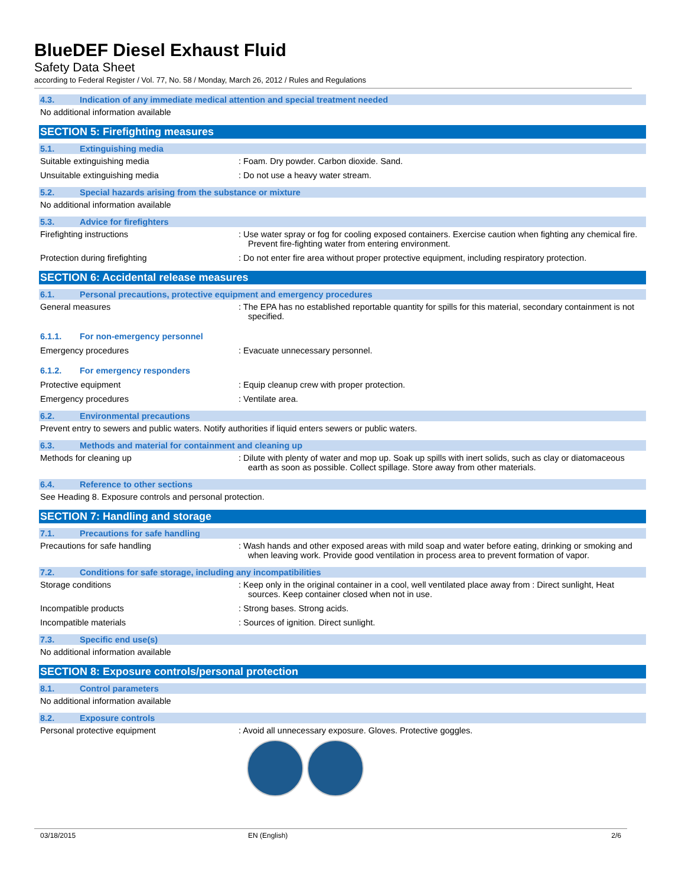BlueDEF Diesel Exhaust Fluid
Safety Data Sheet
according to Federal Register / Vol. 77, No. 58 / Monday, March 26, 2012 / Rules and Regulations
4.3. Indication of any immediate medical attention and special treatment needed
No additional information available
SECTION 5: Firefighting measures
5.1. Extinguishing media
Suitable extinguishing media : Foam. Dry powder. Carbon dioxide. Sand.
Unsuitable extinguishing media : Do not use a heavy water stream.
5.2. Special hazards arising from the substance or mixture
No additional information available
5.3. Advice for firefighters
Firefighting instructions : Use water spray or fog for cooling exposed containers. Exercise caution when fighting any chemical fire. Prevent fire-fighting water from entering environment.
Protection during firefighting : Do not enter fire area without proper protective equipment, including respiratory protection.
SECTION 6: Accidental release measures
6.1. Personal precautions, protective equipment and emergency procedures
General measures : The EPA has no established reportable quantity for spills for this material, secondary containment is not specified.
6.1.1. For non-emergency personnel
Emergency procedures : Evacuate unnecessary personnel.
6.1.2. For emergency responders
Protective equipment : Equip cleanup crew with proper protection.
Emergency procedures : Ventilate area.
6.2. Environmental precautions
Prevent entry to sewers and public waters. Notify authorities if liquid enters sewers or public waters.
6.3. Methods and material for containment and cleaning up
Methods for cleaning up : Dilute with plenty of water and mop up. Soak up spills with inert solids, such as clay or diatomaceous earth as soon as possible. Collect spillage. Store away from other materials.
6.4. Reference to other sections
See Heading 8. Exposure controls and personal protection.
SECTION 7: Handling and storage
7.1. Precautions for safe handling
Precautions for safe handling : Wash hands and other exposed areas with mild soap and water before eating, drinking or smoking and when leaving work. Provide good ventilation in process area to prevent formation of vapor.
7.2. Conditions for safe storage, including any incompatibilities
Storage conditions : Keep only in the original container in a cool, well ventilated place away from : Direct sunlight, Heat sources. Keep container closed when not in use.
Incompatible products : Strong bases. Strong acids.
Incompatible materials : Sources of ignition. Direct sunlight.
7.3. Specific end use(s)
No additional information available
SECTION 8: Exposure controls/personal protection
8.1. Control parameters
No additional information available
8.2. Exposure controls
Personal protective equipment : Avoid all unnecessary exposure. Gloves. Protective goggles.
03/18/2015 EN (English) 2/6